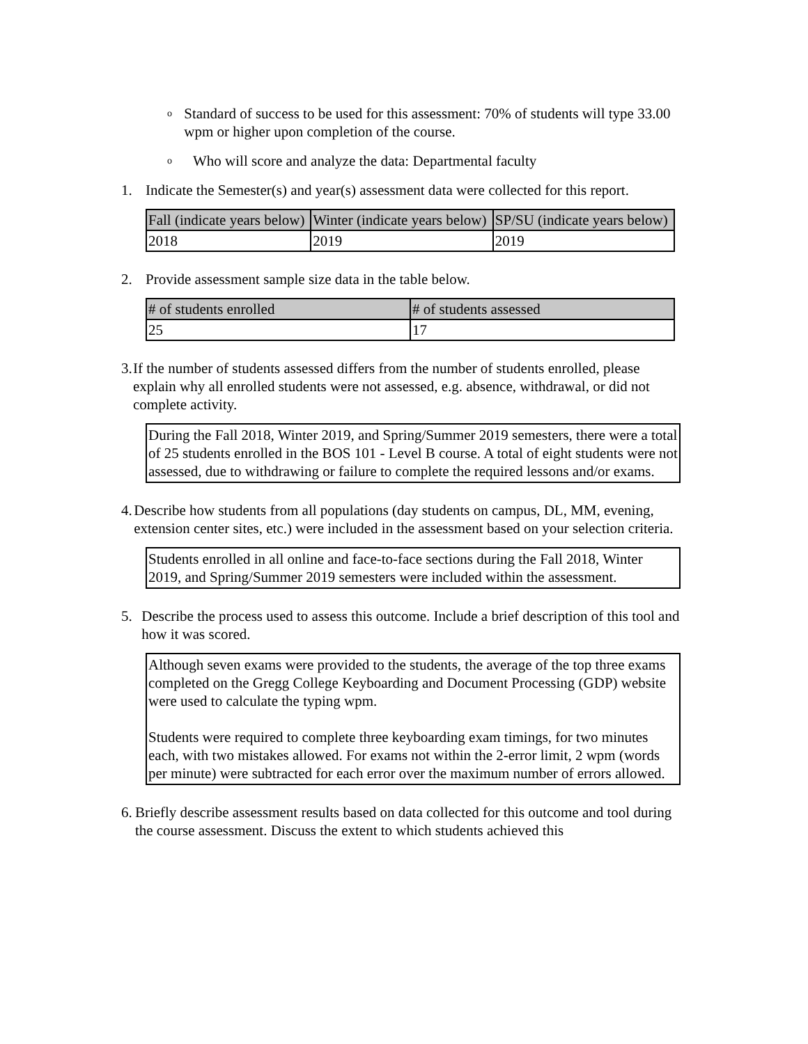o Standard of success to be used for this assessment: 70% of students will type 33.00 wpm or higher upon completion of the course.
o Who will score and analyze the data: Departmental faculty
1. Indicate the Semester(s) and year(s) assessment data were collected for this report.
| Fall (indicate years below) | Winter (indicate years below) | SP/SU (indicate years below) |
| --- | --- | --- |
| 2018 | 2019 | 2019 |
2. Provide assessment sample size data in the table below.
| # of students enrolled | # of students assessed |
| --- | --- |
| 25 | 17 |
3. If the number of students assessed differs from the number of students enrolled, please explain why all enrolled students were not assessed, e.g. absence, withdrawal, or did not complete activity.
During the Fall 2018, Winter 2019, and Spring/Summer 2019 semesters, there were a total of 25 students enrolled in the BOS 101 - Level B course. A total of eight students were not assessed, due to withdrawing or failure to complete the required lessons and/or exams.
4. Describe how students from all populations (day students on campus, DL, MM, evening, extension center sites, etc.) were included in the assessment based on your selection criteria.
Students enrolled in all online and face-to-face sections during the Fall 2018, Winter 2019, and Spring/Summer 2019 semesters were included within the assessment.
5. Describe the process used to assess this outcome. Include a brief description of this tool and how it was scored.
Although seven exams were provided to the students, the average of the top three exams completed on the Gregg College Keyboarding and Document Processing (GDP) website were used to calculate the typing wpm.
Students were required to complete three keyboarding exam timings, for two minutes each, with two mistakes allowed. For exams not within the 2-error limit, 2 wpm (words per minute) were subtracted for each error over the maximum number of errors allowed.
6. Briefly describe assessment results based on data collected for this outcome and tool during the course assessment. Discuss the extent to which students achieved this